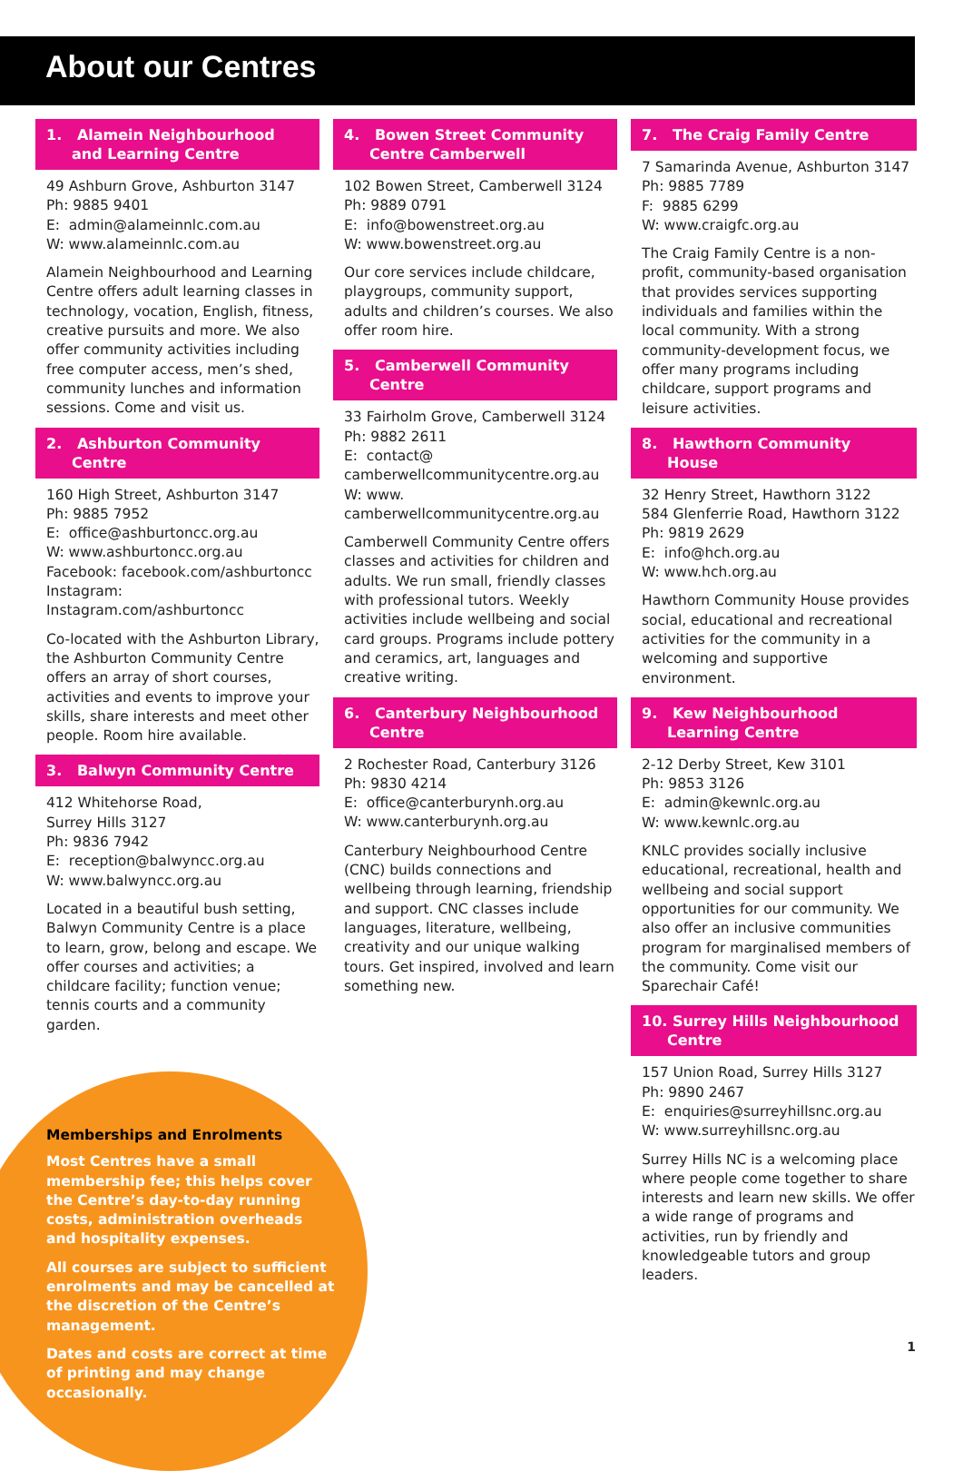About our Centres
1. Alamein Neighbourhood and Learning Centre
49 Ashburn Grove, Ashburton 3147
Ph: 9885 9401
E: admin@alameinnlc.com.au
W: www.alameinnlc.com.au
Alamein Neighbourhood and Learning Centre offers adult learning classes in technology, vocation, English, fitness, creative pursuits and more. We also offer community activities including free computer access, men’s shed, community lunches and information sessions. Come and visit us.
2. Ashburton Community Centre
160 High Street, Ashburton 3147
Ph: 9885 7952
E: office@ashburtoncc.org.au
W: www.ashburtoncc.org.au
Facebook: facebook.com/ashburtoncc
Instagram: Instagram.com/ashburtoncc
Co-located with the Ashburton Library, the Ashburton Community Centre offers an array of short courses, activities and events to improve your skills, share interests and meet other people. Room hire available.
3. Balwyn Community Centre
412 Whitehorse Road,
Surrey Hills 3127
Ph: 9836 7942
E: reception@balwyncc.org.au
W: www.balwyncc.org.au
Located in a beautiful bush setting, Balwyn Community Centre is a place to learn, grow, belong and escape. We offer courses and activities; a childcare facility; function venue; tennis courts and a community garden.
4. Bowen Street Community Centre Camberwell
102 Bowen Street, Camberwell 3124
Ph: 9889 0791
E: info@bowenstreet.org.au
W: www.bowenstreet.org.au
Our core services include childcare, playgroups, community support, adults and children’s courses. We also offer room hire.
5. Camberwell Community Centre
33 Fairholm Grove, Camberwell 3124
Ph: 9882 2611
E: contact@ camberwellcommunitycentre.org.au
W: www. camberwellcommunitycentre.org.au
Camberwell Community Centre offers classes and activities for children and adults. We run small, friendly classes with professional tutors. Weekly activities include wellbeing and social card groups. Programs include pottery and ceramics, art, languages and creative writing.
6. Canterbury Neighbourhood Centre
2 Rochester Road, Canterbury 3126
Ph: 9830 4214
E: office@canterburynh.org.au
W: www.canterburynh.org.au
Canterbury Neighbourhood Centre (CNC) builds connections and wellbeing through learning, friendship and support. CNC classes include languages, literature, wellbeing, creativity and our unique walking tours. Get inspired, involved and learn something new.
7. The Craig Family Centre
7 Samarinda Avenue, Ashburton 3147
Ph: 9885 7789
F: 9885 6299
W: www.craigfc.org.au
The Craig Family Centre is a non-profit, community-based organisation that provides services supporting individuals and families within the local community. With a strong community-development focus, we offer many programs including childcare, support programs and leisure activities.
8. Hawthorn Community House
32 Henry Street, Hawthorn 3122
584 Glenferrie Road, Hawthorn 3122
Ph: 9819 2629
E: info@hch.org.au
W: www.hch.org.au
Hawthorn Community House provides social, educational and recreational activities for the community in a welcoming and supportive environment.
9. Kew Neighbourhood Learning Centre
2-12 Derby Street, Kew 3101
Ph: 9853 3126
E: admin@kewnlc.org.au
W: www.kewnlc.org.au
KNLC provides socially inclusive educational, recreational, health and wellbeing and social support opportunities for our community. We also offer an inclusive communities program for marginalised members of the community. Come visit our Sparechair Café!
10. Surrey Hills Neighbourhood Centre
157 Union Road, Surrey Hills 3127
Ph: 9890 2467
E: enquiries@surreyhillsnc.org.au
W: www.surreyhillsnc.org.au
Surrey Hills NC is a welcoming place where people come together to share interests and learn new skills. We offer a wide range of programs and activities, run by friendly and knowledgeable tutors and group leaders.
Memberships and Enrolments
Most Centres have a small membership fee; this helps cover the Centre’s day-to-day running costs, administration overheads and hospitality expenses.
All courses are subject to sufficient enrolments and may be cancelled at the discretion of the Centre’s management.
Dates and costs are correct at time of printing and may change occasionally.
1